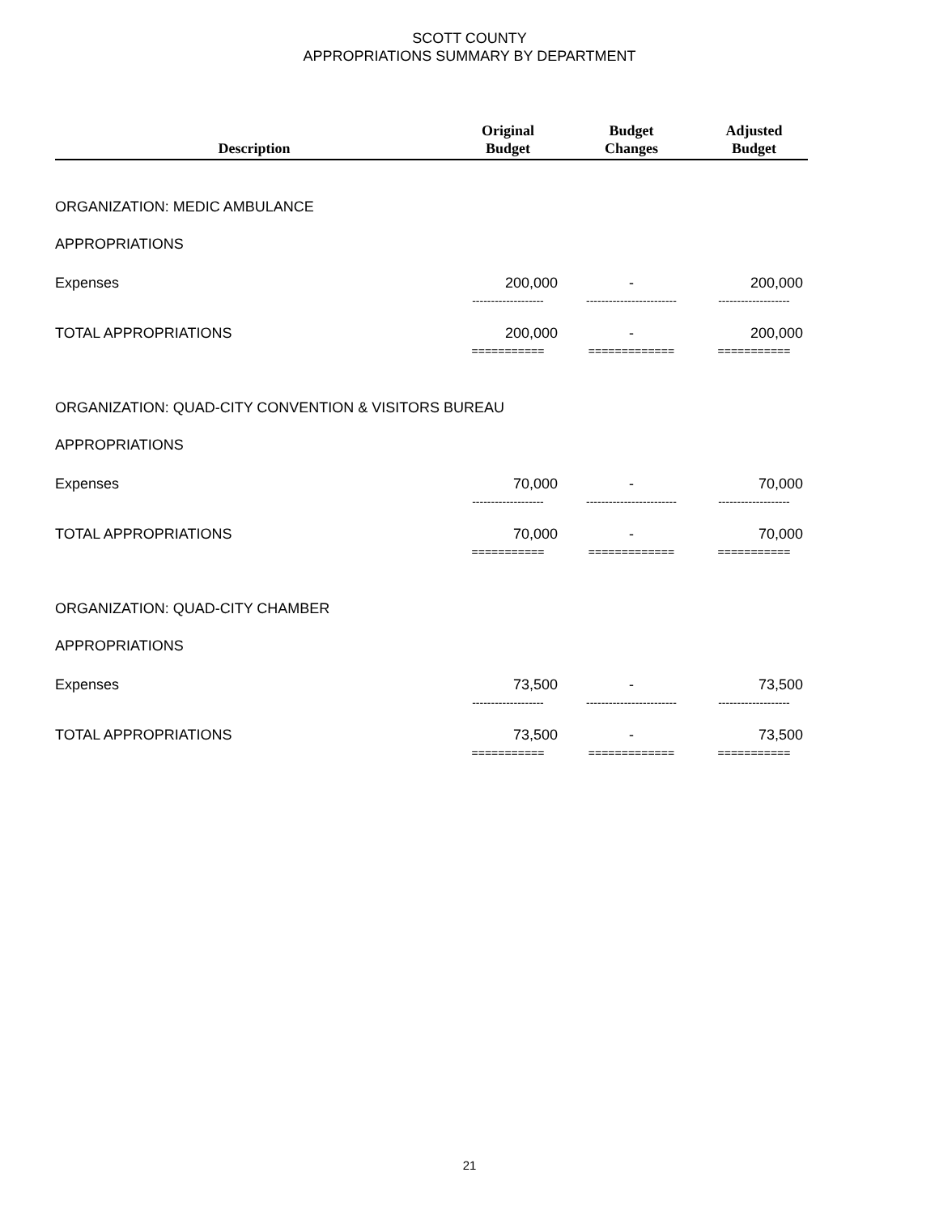SCOTT COUNTY
APPROPRIATIONS SUMMARY BY DEPARTMENT
| Description | Original Budget | Budget Changes | Adjusted Budget |
| --- | --- | --- | --- |
| ORGANIZATION: MEDIC AMBULANCE | | | |
| APPROPRIATIONS | | | |
| Expenses | 200,000 | - | 200,000 |
| | ------------------- | ------------------------ | ------------------- |
| TOTAL APPROPRIATIONS | 200,000 | - | 200,000 |
| | =========== | ============= | =========== |
| ORGANIZATION: QUAD-CITY CONVENTION & VISITORS BUREAU | | | |
| APPROPRIATIONS | | | |
| Expenses | 70,000 | - | 70,000 |
| | ------------------- | ------------------------ | ------------------- |
| TOTAL APPROPRIATIONS | 70,000 | - | 70,000 |
| | =========== | ============= | =========== |
| ORGANIZATION: QUAD-CITY CHAMBER | | | |
| APPROPRIATIONS | | | |
| Expenses | 73,500 | - | 73,500 |
| | ------------------- | ------------------------ | ------------------- |
| TOTAL APPROPRIATIONS | 73,500 | - | 73,500 |
| | =========== | ============= | =========== |
21